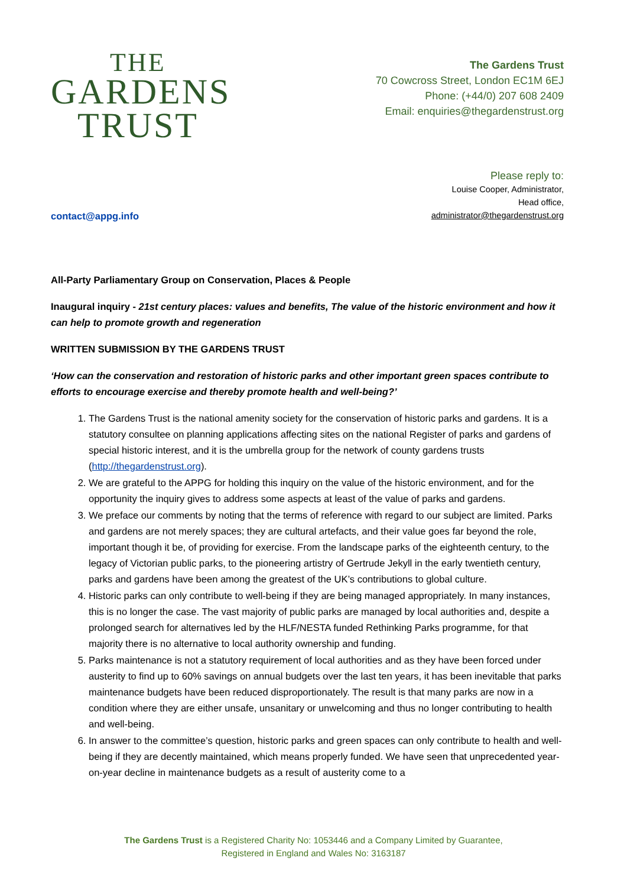THE
GARDENS
TRUST
The Gardens Trust
70 Cowcross Street, London EC1M 6EJ
Phone: (+44/0) 207 608 2409
Email: enquiries@thegardenstrust.org
contact@appg.info
Please reply to:
Louise Cooper, Administrator,
Head office,
administrator@thegardenstrust.org
All-Party Parliamentary Group on Conservation, Places & People
Inaugural inquiry - 21st century places: values and benefits, The value of the historic environment and how it can help to promote growth and regeneration
WRITTEN SUBMISSION BY THE GARDENS TRUST
‘How can the conservation and restoration of historic parks and other important green spaces contribute to efforts to encourage exercise and thereby promote health and well-being?’
1. The Gardens Trust is the national amenity society for the conservation of historic parks and gardens. It is a statutory consultee on planning applications affecting sites on the national Register of parks and gardens of special historic interest, and it is the umbrella group for the network of county gardens trusts (http://thegardenstrust.org).
2. We are grateful to the APPG for holding this inquiry on the value of the historic environment, and for the opportunity the inquiry gives to address some aspects at least of the value of parks and gardens.
3. We preface our comments by noting that the terms of reference with regard to our subject are limited. Parks and gardens are not merely spaces; they are cultural artefacts, and their value goes far beyond the role, important though it be, of providing for exercise. From the landscape parks of the eighteenth century, to the legacy of Victorian public parks, to the pioneering artistry of Gertrude Jekyll in the early twentieth century, parks and gardens have been among the greatest of the UK’s contributions to global culture.
4. Historic parks can only contribute to well-being if they are being managed appropriately. In many instances, this is no longer the case. The vast majority of public parks are managed by local authorities and, despite a prolonged search for alternatives led by the HLF/NESTA funded Rethinking Parks programme, for that majority there is no alternative to local authority ownership and funding.
5. Parks maintenance is not a statutory requirement of local authorities and as they have been forced under austerity to find up to 60% savings on annual budgets over the last ten years, it has been inevitable that parks maintenance budgets have been reduced disproportionately. The result is that many parks are now in a condition where they are either unsafe, unsanitary or unwelcoming and thus no longer contributing to health and well-being.
6. In answer to the committee’s question, historic parks and green spaces can only contribute to health and well-being if they are decently maintained, which means properly funded. We have seen that unprecedented year-on-year decline in maintenance budgets as a result of austerity come to a
The Gardens Trust is a Registered Charity No: 1053446 and a Company Limited by Guarantee,
Registered in England and Wales No: 3163187